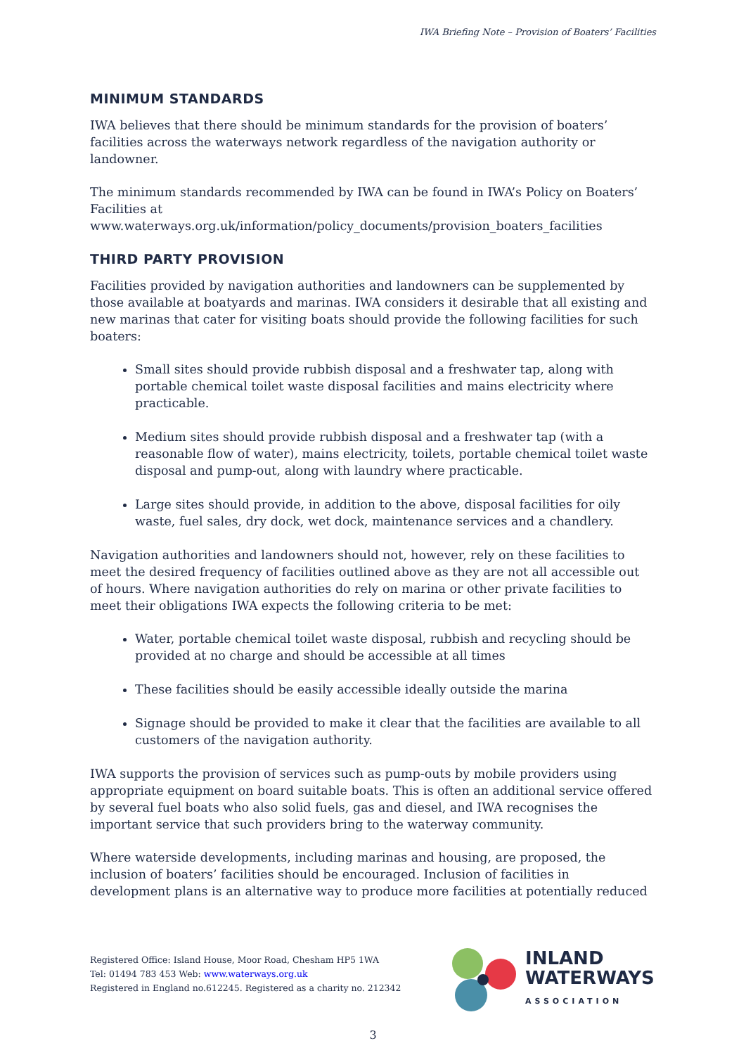IWA Briefing Note – Provision of Boaters’ Facilities
MINIMUM STANDARDS
IWA believes that there should be minimum standards for the provision of boaters’ facilities across the waterways network regardless of the navigation authority or landowner.
The minimum standards recommended by IWA can be found in IWA’s Policy on Boaters’ Facilities at www.waterways.org.uk/information/policy_documents/provision_boaters_facilities
THIRD PARTY PROVISION
Facilities provided by navigation authorities and landowners can be supplemented by those available at boatyards and marinas. IWA considers it desirable that all existing and new marinas that cater for visiting boats should provide the following facilities for such boaters:
Small sites should provide rubbish disposal and a freshwater tap, along with portable chemical toilet waste disposal facilities and mains electricity where practicable.
Medium sites should provide rubbish disposal and a freshwater tap (with a reasonable flow of water), mains electricity, toilets, portable chemical toilet waste disposal and pump-out, along with laundry where practicable.
Large sites should provide, in addition to the above, disposal facilities for oily waste, fuel sales, dry dock, wet dock, maintenance services and a chandlery.
Navigation authorities and landowners should not, however, rely on these facilities to meet the desired frequency of facilities outlined above as they are not all accessible out of hours. Where navigation authorities do rely on marina or other private facilities to meet their obligations IWA expects the following criteria to be met:
Water, portable chemical toilet waste disposal, rubbish and recycling should be provided at no charge and should be accessible at all times
These facilities should be easily accessible ideally outside the marina
Signage should be provided to make it clear that the facilities are available to all customers of the navigation authority.
IWA supports the provision of services such as pump-outs by mobile providers using appropriate equipment on board suitable boats. This is often an additional service offered by several fuel boats who also solid fuels, gas and diesel, and IWA recognises the important service that such providers bring to the waterway community.
Where waterside developments, including marinas and housing, are proposed, the inclusion of boaters’ facilities should be encouraged. Inclusion of facilities in development plans is an alternative way to produce more facilities at potentially reduced
Registered Office: Island House, Moor Road, Chesham HP5 1WA
Tel: 01494 783 453 Web: www.waterways.org.uk
Registered in England no.612245. Registered as a charity no. 212342
INLAND
WATERWAYS
ASSOCIATION
3